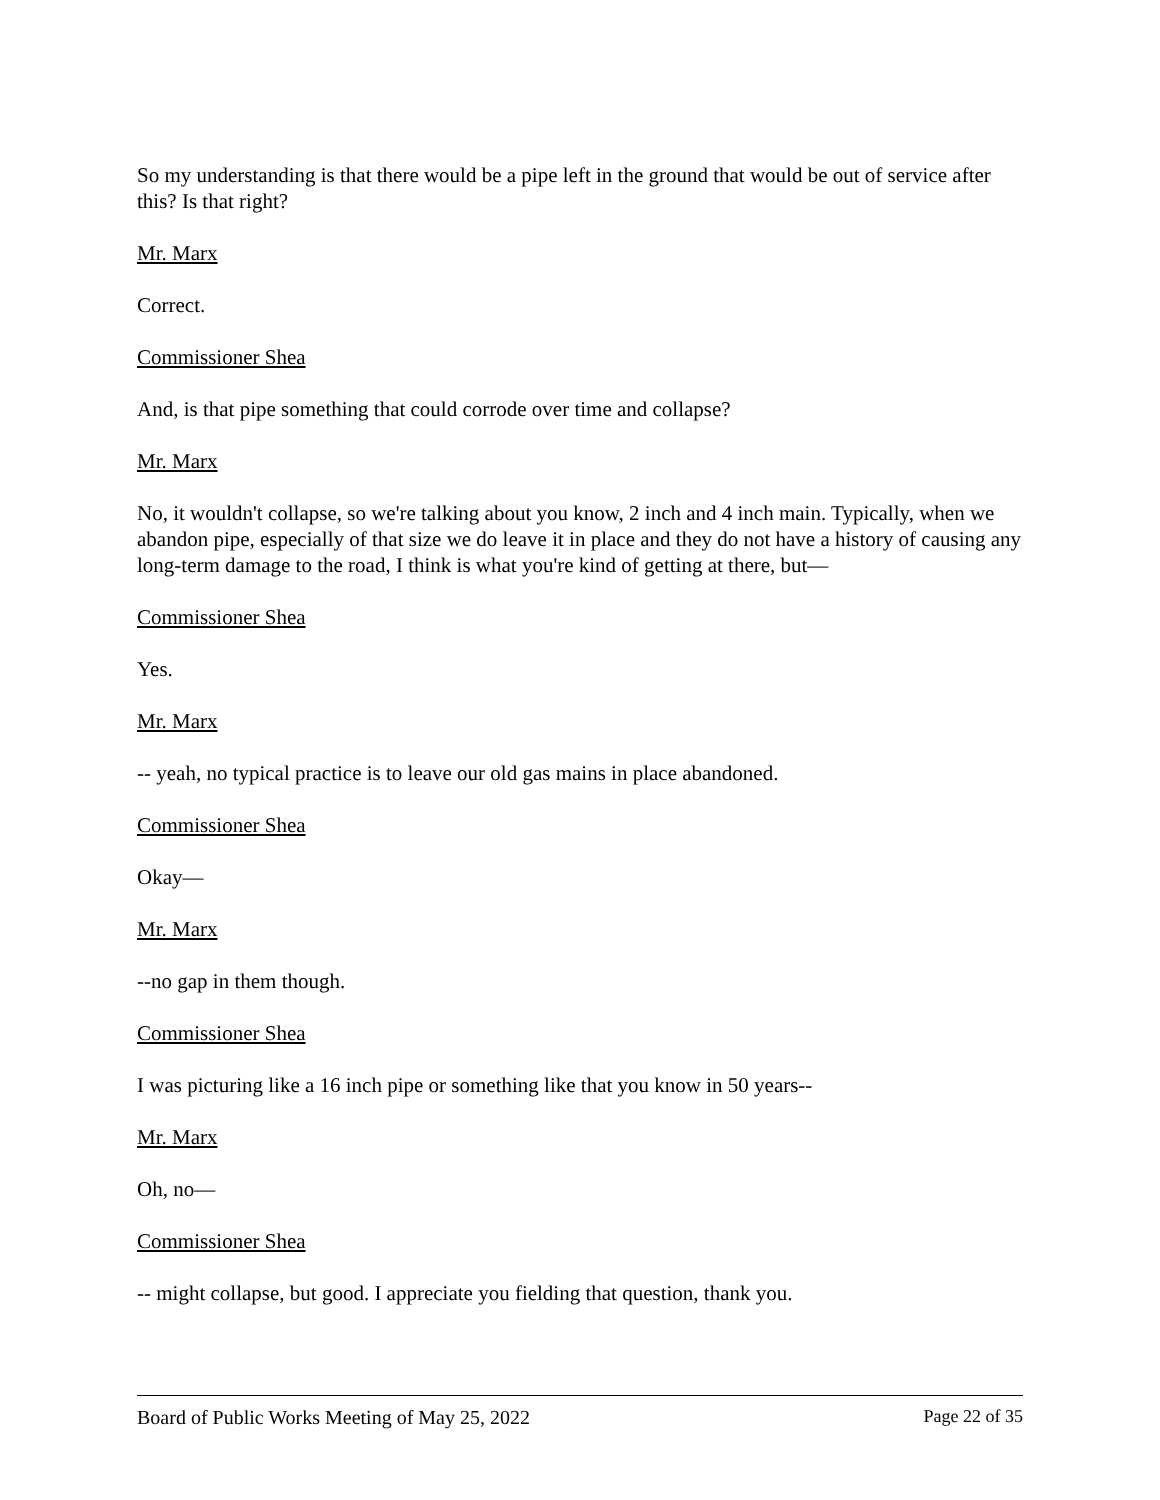So my understanding is that there would be a pipe left in the ground that would be out of service after this? Is that right?
Mr. Marx
Correct.
Commissioner Shea
And, is that pipe something that could corrode over time and collapse?
Mr. Marx
No, it wouldn't collapse, so we're talking about you know, 2 inch and 4 inch main. Typically, when we abandon pipe, especially of that size we do leave it in place and they do not have a history of causing any long-term damage to the road, I think is what you're kind of getting at there, but—
Commissioner Shea
Yes.
Mr. Marx
-- yeah, no typical practice is to leave our old gas mains in place abandoned.
Commissioner Shea
Okay—
Mr. Marx
--no gap in them though.
Commissioner Shea
I was picturing like a 16 inch pipe or something like that you know in 50 years--
Mr. Marx
Oh, no—
Commissioner Shea
-- might collapse, but good. I appreciate you fielding that question, thank you.
Board of Public Works Meeting of May 25, 2022 Page 22 of 35